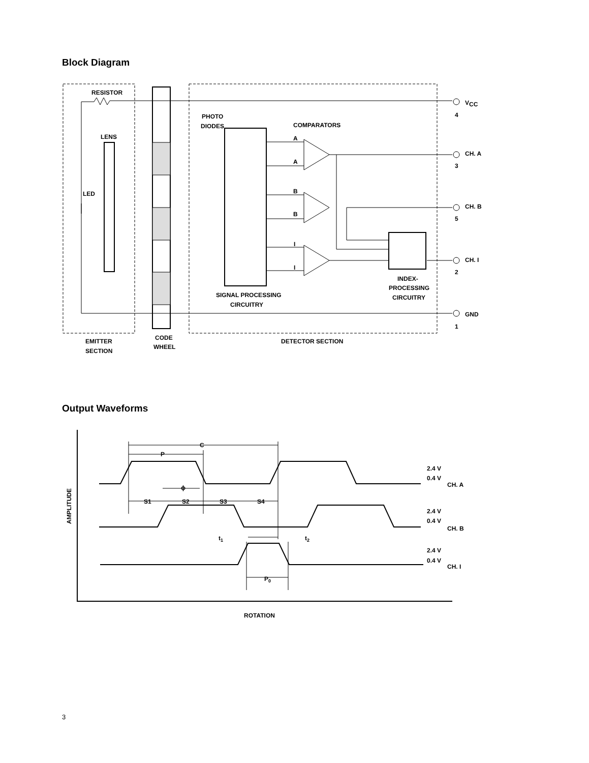Block Diagram
RESISTOR
V
CC
4
PHOTO
DIODES
COMPARATORS
LENS
A
A
CH. A
3
LED
B
B
CH. B
5
I
I
CH. I
2
INDEX-
PROCESSING
CIRCUITRY
SIGNAL PROCESSING
CIRCUITRY
GND
1
EMITTER
SECTION
CODE
WHEEL
DETECTOR SECTION
Output Waveforms
C
P
ϕ
S1
S2
S3
S4
t1
t2
P0
2.4 V
0.4 V
CH. A
2.4 V
0.4 V
CH. B
2.4 V
0.4 V
CH. I
AMPLITUDE
ROTATION
3